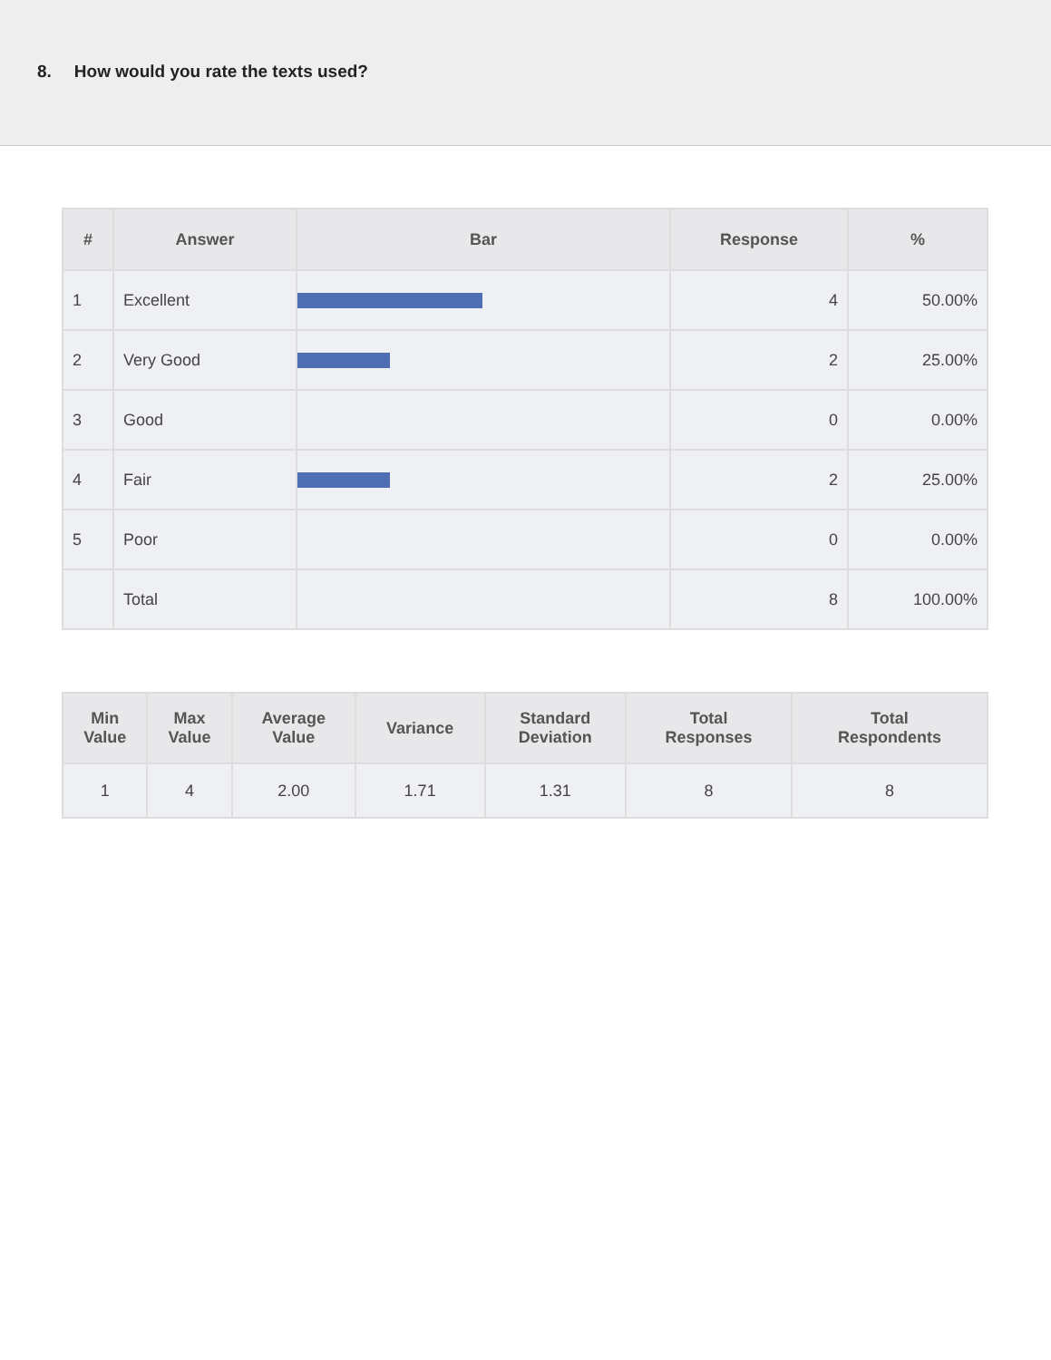8. How would you rate the texts used?
| # | Answer | Bar | Response | % |
| --- | --- | --- | --- | --- |
| 1 | Excellent | | 4 | 50.00% |
| 2 | Very Good | | 2 | 25.00% |
| 3 | Good | | 0 | 0.00% |
| 4 | Fair | | 2 | 25.00% |
| 5 | Poor | | 0 | 0.00% |
| | Total | | 8 | 100.00% |
| Min Value | Max Value | Average Value | Variance | Standard Deviation | Total Responses | Total Respondents |
| --- | --- | --- | --- | --- | --- | --- |
| 1 | 4 | 2.00 | 1.71 | 1.31 | 8 | 8 |